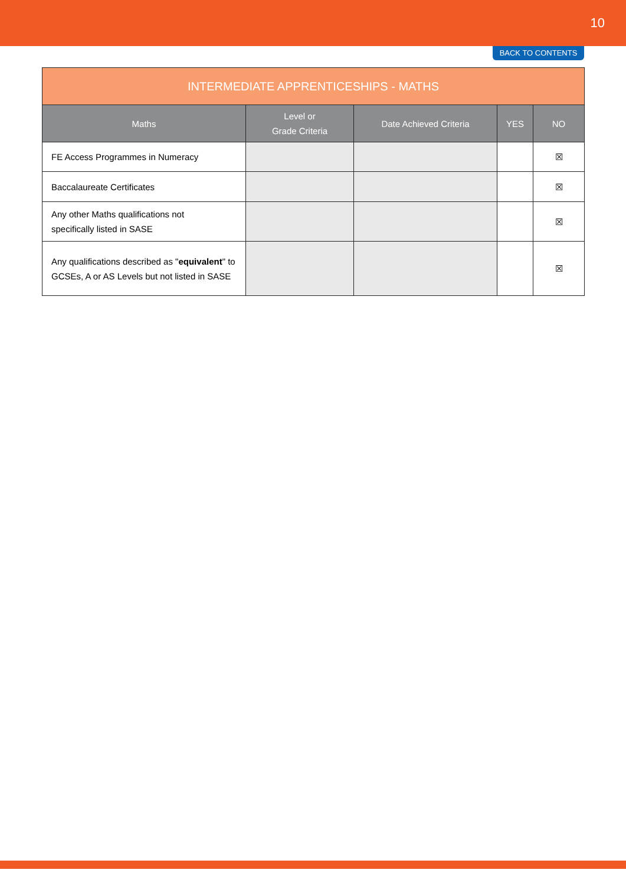10
BACK TO CONTENTS
| INTERMEDIATE APPRENTICESHIPS - MATHS | | | | |
| --- | --- | --- | --- | --- |
| Maths | Level or Grade Criteria | Date Achieved Criteria | YES | NO |
| FE Access Programmes in Numeracy | | | | ☒ |
| Baccalaureate Certificates | | | | ☒ |
| Any other Maths qualifications not specifically listed in SASE | | | | ☒ |
| Any qualifications described as " equivalent " to GCSEs, A or AS Levels but not listed in SASE | | | | ☒ |